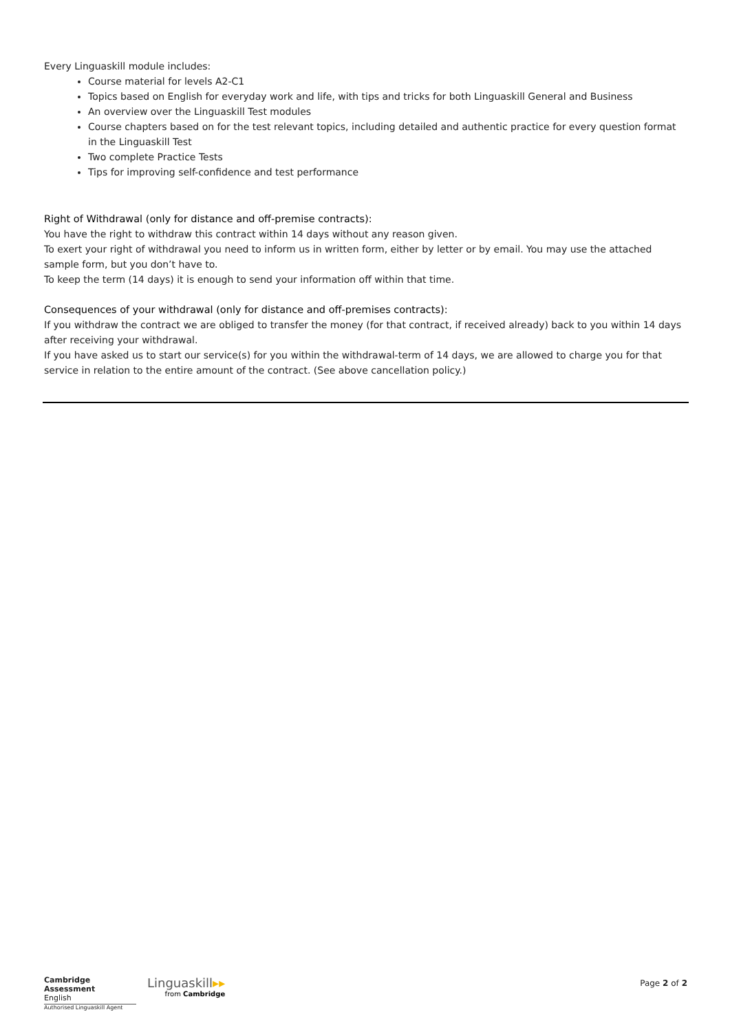Every Linguaskill module includes:
Course material for levels A2-C1
Topics based on English for everyday work and life, with tips and tricks for both Linguaskill General and Business
An overview over the Linguaskill Test modules
Course chapters based on for the test relevant topics, including detailed and authentic practice for every question format in the Linguaskill Test
Two complete Practice Tests
Tips for improving self-confidence and test performance
Right of Withdrawal (only for distance and off-premise contracts):
You have the right to withdraw this contract within 14 days without any reason given.
To exert your right of withdrawal you need to inform us in written form, either by letter or by email. You may use the attached sample form, but you don’t have to.
To keep the term (14 days) it is enough to send your information off within that time.
Consequences of your withdrawal (only for distance and off-premises contracts):
If you withdraw the contract we are obliged to transfer the money (for that contract, if received already) back to you within 14 days after receiving your withdrawal.
If you have asked us to start our service(s) for you within the withdrawal-term of 14 days, we are allowed to charge you for that service in relation to the entire amount of the contract. (See above cancellation policy.)
Cambridge Assessment
English
Authorised Linguaskill Agent
Linguaskill▸▸
from Cambridge
Page 2 of 2